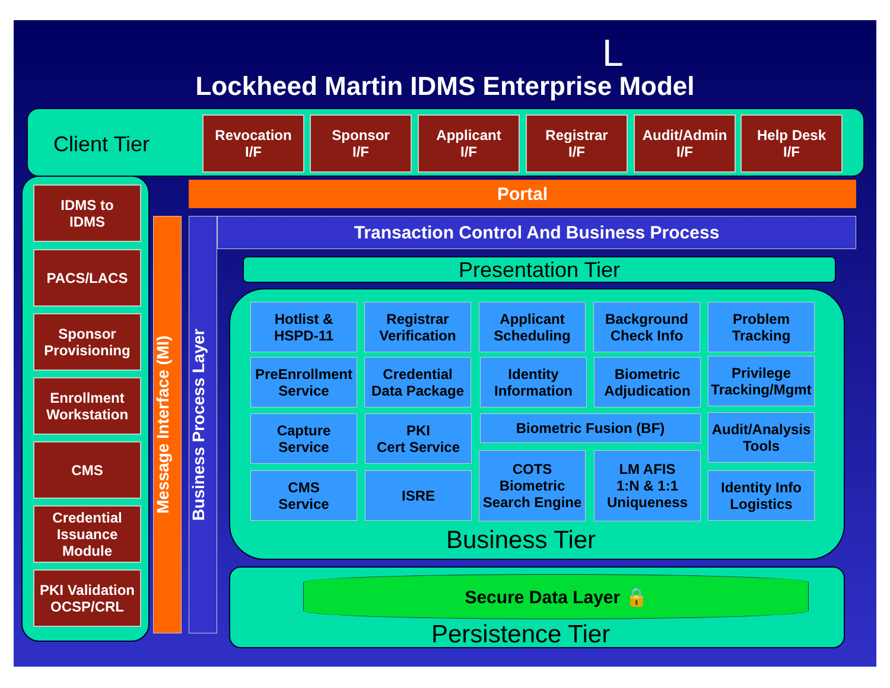L
Lockheed Martin IDMS Enterprise Model
Client Tier
Revocation
I/F
Sponsor
I/F
Applicant
I/F
Registrar
I/F
Audit/Admin
I/F
Help Desk
I/F
IDMS to
IDMS
PACS/LACS
Sponsor
Provisioning
Enrollment
Workstation
CMS
Credential
Issuance
Module
PKI Validation
OCSP/CRL
Message Interface (MI)
Business Process Layer
Portal
Transaction Control And Business Process
Presentation Tier
Hotlist &
HSPD-11
Registrar
Verification
Applicant
Scheduling
Background
Check Info
Problem
Tracking
PreEnrollment
Service
Credential
Data Package
Identity
Information
Biometric
Adjudication
Privilege
Tracking/Mgmt
Capture
Service
PKI
Cert Service
Biometric Fusion (BF)
Audit/Analysis
Tools
CMS
Service
ISRE
COTS
Biometric
Search Engine
LM AFIS
1:N & 1:1
Uniqueness
Identity Info
Logistics
Business Tier
Secure Data Layer 🔒
Persistence Tier